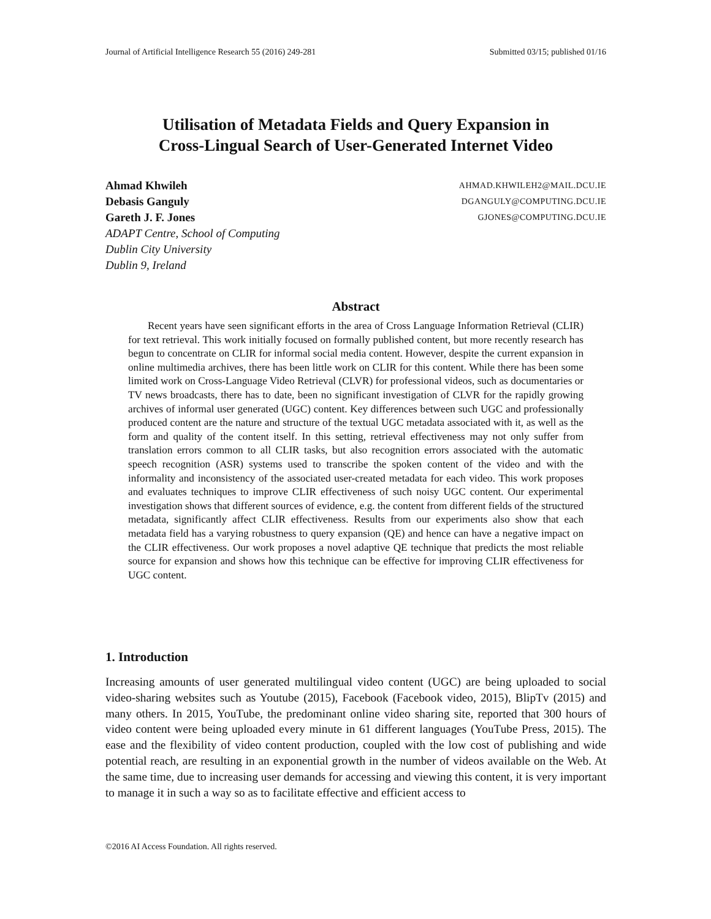Journal of Artificial Intelligence Research 55 (2016) 249-281 Submitted 03/15; published 01/16
Utilisation of Metadata Fields and Query Expansion in
Cross-Lingual Search of User-Generated Internet Video
Ahmad Khwileh AHMAD.KHWILEH2@MAIL.DCU.IE
Debasis Ganguly DGANGULY@COMPUTING.DCU.IE
Gareth J. F. Jones GJONES@COMPUTING.DCU.IE
ADAPT Centre, School of Computing
Dublin City University
Dublin 9, Ireland
Abstract
Recent years have seen significant efforts in the area of Cross Language Information Retrieval (CLIR) for text retrieval. This work initially focused on formally published content, but more recently research has begun to concentrate on CLIR for informal social media content. However, despite the current expansion in online multimedia archives, there has been little work on CLIR for this content. While there has been some limited work on Cross-Language Video Retrieval (CLVR) for professional videos, such as documentaries or TV news broadcasts, there has to date, been no significant investigation of CLVR for the rapidly growing archives of informal user generated (UGC) content. Key differences between such UGC and professionally produced content are the nature and structure of the textual UGC metadata associated with it, as well as the form and quality of the content itself. In this setting, retrieval effectiveness may not only suffer from translation errors common to all CLIR tasks, but also recognition errors associated with the automatic speech recognition (ASR) systems used to transcribe the spoken content of the video and with the informality and inconsistency of the associated user-created metadata for each video. This work proposes and evaluates techniques to improve CLIR effectiveness of such noisy UGC content. Our experimental investigation shows that different sources of evidence, e.g. the content from different fields of the structured metadata, significantly affect CLIR effectiveness. Results from our experiments also show that each metadata field has a varying robustness to query expansion (QE) and hence can have a negative impact on the CLIR effectiveness. Our work proposes a novel adaptive QE technique that predicts the most reliable source for expansion and shows how this technique can be effective for improving CLIR effectiveness for UGC content.
1. Introduction
Increasing amounts of user generated multilingual video content (UGC) are being uploaded to social video-sharing websites such as Youtube (2015), Facebook (Facebook video, 2015), BlipTv (2015) and many others. In 2015, YouTube, the predominant online video sharing site, reported that 300 hours of video content were being uploaded every minute in 61 different languages (YouTube Press, 2015). The ease and the flexibility of video content production, coupled with the low cost of publishing and wide potential reach, are resulting in an exponential growth in the number of videos available on the Web. At the same time, due to increasing user demands for accessing and viewing this content, it is very important to manage it in such a way so as to facilitate effective and efficient access to
©2016 AI Access Foundation. All rights reserved.